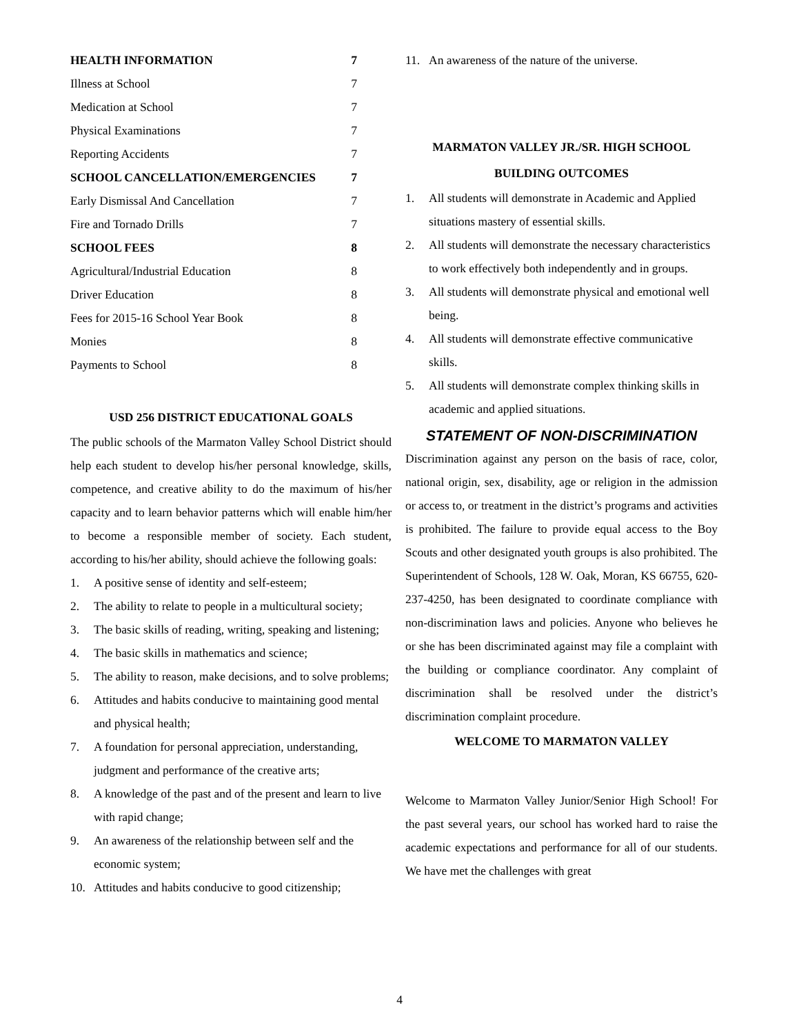HEALTH INFORMATION 7
Illness at School 7
Medication at School 7
Physical Examinations 7
Reporting Accidents 7
SCHOOL CANCELLATION/EMERGENCIES 7
Early Dismissal And Cancellation 7
Fire and Tornado Drills 7
SCHOOL FEES 8
Agricultural/Industrial Education 8
Driver Education 8
Fees for 2015-16 School Year Book 8
Monies 8
Payments to School 8
USD 256 DISTRICT EDUCATIONAL GOALS
The public schools of the Marmaton Valley School District should help each student to develop his/her personal knowledge, skills, competence, and creative ability to do the maximum of his/her capacity and to learn behavior patterns which will enable him/her to become a responsible member of society. Each student, according to his/her ability, should achieve the following goals:
1. A positive sense of identity and self-esteem;
2. The ability to relate to people in a multicultural society;
3. The basic skills of reading, writing, speaking and listening;
4. The basic skills in mathematics and science;
5. The ability to reason, make decisions, and to solve problems;
6. Attitudes and habits conducive to maintaining good mental and physical health;
7. A foundation for personal appreciation, understanding, judgment and performance of the creative arts;
8. A knowledge of the past and of the present and learn to live with rapid change;
9. An awareness of the relationship between self and the economic system;
10. Attitudes and habits conducive to good citizenship;
11. An awareness of the nature of the universe.
MARMATON VALLEY JR./SR. HIGH SCHOOL
BUILDING OUTCOMES
1. All students will demonstrate in Academic and Applied situations mastery of essential skills.
2. All students will demonstrate the necessary characteristics to work effectively both independently and in groups.
3. All students will demonstrate physical and emotional well being.
4. All students will demonstrate effective communicative skills.
5. All students will demonstrate complex thinking skills in academic and applied situations.
STATEMENT OF NON-DISCRIMINATION
Discrimination against any person on the basis of race, color, national origin, sex, disability, age or religion in the admission or access to, or treatment in the district’s programs and activities is prohibited. The failure to provide equal access to the Boy Scouts and other designated youth groups is also prohibited. The Superintendent of Schools, 128 W. Oak, Moran, KS 66755, 620-237-4250, has been designated to coordinate compliance with non-discrimination laws and policies. Anyone who believes he or she has been discriminated against may file a complaint with the building or compliance coordinator. Any complaint of discrimination shall be resolved under the district’s discrimination complaint procedure.
WELCOME TO MARMATON VALLEY
Welcome to Marmaton Valley Junior/Senior High School! For the past several years, our school has worked hard to raise the academic expectations and performance for all of our students. We have met the challenges with great
4